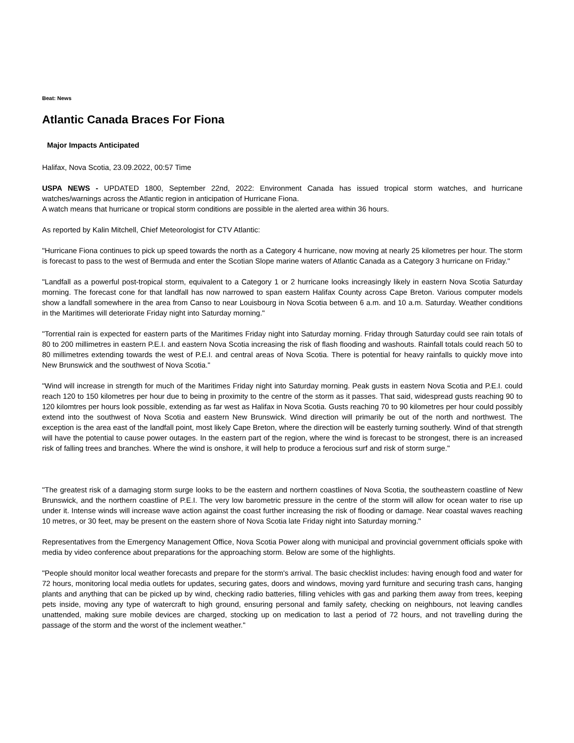Beat: News
Atlantic Canada Braces For Fiona
Major Impacts Anticipated
Halifax, Nova Scotia, 23.09.2022, 00:57 Time
USPA NEWS - UPDATED 1800, September 22nd, 2022: Environment Canada has issued tropical storm watches, and hurricane watches/warnings across the Atlantic region in anticipation of Hurricane Fiona.
A watch means that hurricane or tropical storm conditions are possible in the alerted area within 36 hours.
As reported by Kalin Mitchell, Chief Meteorologist for CTV Atlantic:
"Hurricane Fiona continues to pick up speed towards the north as a Category 4 hurricane, now moving at nearly 25 kilometres per hour. The storm is forecast to pass to the west of Bermuda and enter the Scotian Slope marine waters of Atlantic Canada as a Category 3 hurricane on Friday."
"Landfall as a powerful post-tropical storm, equivalent to a Category 1 or 2 hurricane looks increasingly likely in eastern Nova Scotia Saturday morning. The forecast cone for that landfall has now narrowed to span eastern Halifax County across Cape Breton. Various computer models show a landfall somewhere in the area from Canso to near Louisbourg in Nova Scotia between 6 a.m. and 10 a.m. Saturday. Weather conditions in the Maritimes will deteriorate Friday night into Saturday morning."
"Torrential rain is expected for eastern parts of the Maritimes Friday night into Saturday morning. Friday through Saturday could see rain totals of 80 to 200 millimetres in eastern P.E.I. and eastern Nova Scotia increasing the risk of flash flooding and washouts. Rainfall totals could reach 50 to 80 millimetres extending towards the west of P.E.I. and central areas of Nova Scotia. There is potential for heavy rainfalls to quickly move into New Brunswick and the southwest of Nova Scotia."
"Wind will increase in strength for much of the Maritimes Friday night into Saturday morning. Peak gusts in eastern Nova Scotia and P.E.I. could reach 120 to 150 kilometres per hour due to being in proximity to the centre of the storm as it passes. That said, widespread gusts reaching 90 to 120 kilomtres per hours look possible, extending as far west as Halifax in Nova Scotia. Gusts reaching 70 to 90 kilometres per hour could possibly extend into the southwest of Nova Scotia and eastern New Brunswick. Wind direction will primarily be out of the north and northwest. The exception is the area east of the landfall point, most likely Cape Breton, where the direction will be easterly turning southerly. Wind of that strength will have the potential to cause power outages. In the eastern part of the region, where the wind is forecast to be strongest, there is an increased risk of falling trees and branches. Where the wind is onshore, it will help to produce a ferocious surf and risk of storm surge."
"The greatest risk of a damaging storm surge looks to be the eastern and northern coastlines of Nova Scotia, the southeastern coastline of New Brunswick, and the northern coastline of P.E.I. The very low barometric pressure in the centre of the storm will allow for ocean water to rise up under it. Intense winds will increase wave action against the coast further increasing the risk of flooding or damage. Near coastal waves reaching 10 metres, or 30 feet, may be present on the eastern shore of Nova Scotia late Friday night into Saturday morning."
Representatives from the Emergency Management Office, Nova Scotia Power along with municipal and provincial government officials spoke with media by video conference about preparations for the approaching storm. Below are some of the highlights.
"People should monitor local weather forecasts and prepare for the storm's arrival. The basic checklist includes: having enough food and water for 72 hours, monitoring local media outlets for updates, securing gates, doors and windows, moving yard furniture and securing trash cans, hanging plants and anything that can be picked up by wind, checking radio batteries, filling vehicles with gas and parking them away from trees, keeping pets inside, moving any type of watercraft to high ground, ensuring personal and family safety, checking on neighbours, not leaving candles unattended, making sure mobile devices are charged, stocking up on medication to last a period of 72 hours, and not travelling during the passage of the storm and the worst of the inclement weather."